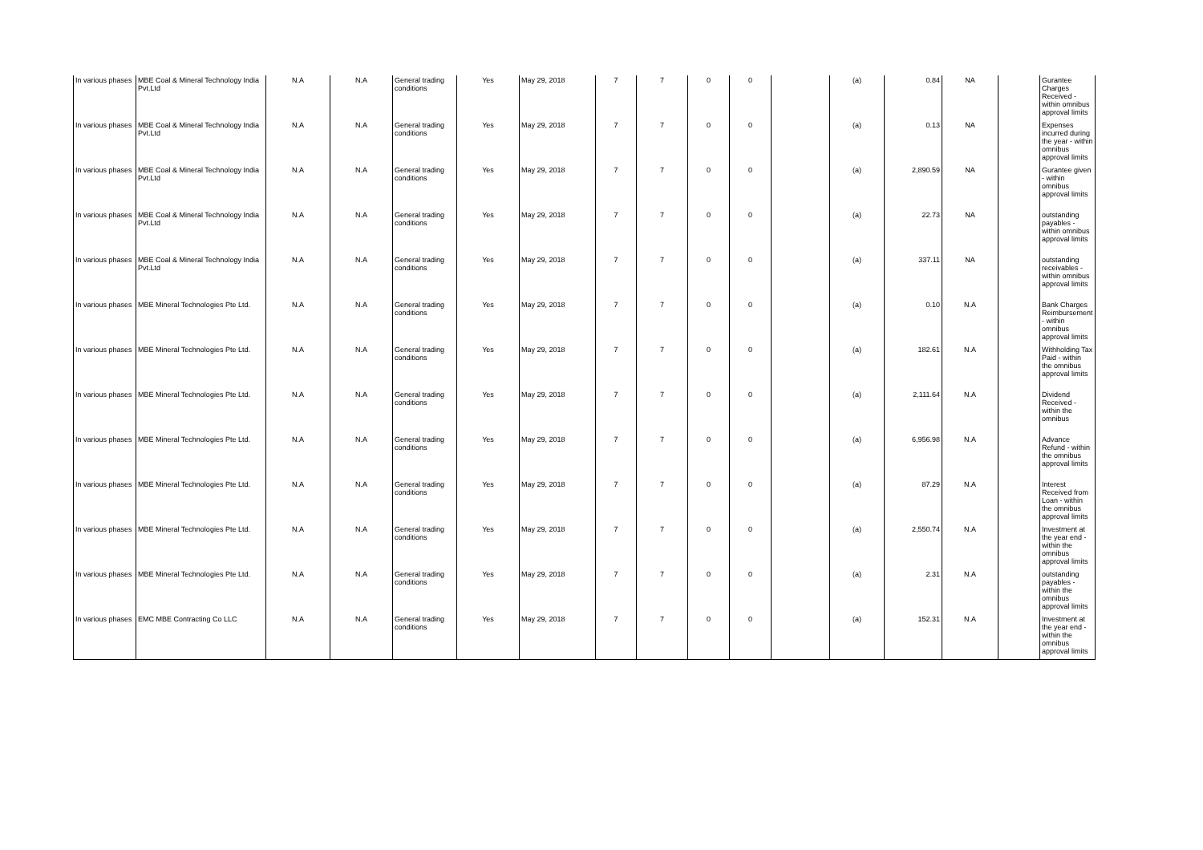| In various phases | MBE Coal & Mineral Technology India Pvt.Ltd | N.A | N.A | General trading conditions | Yes | May 29, 2018 | 7 | 7 | 0 | 0 | | (a) | 0.84 | NA | | Gurantee Charges Received - within omnibus approval limits |
| In various phases | MBE Coal & Mineral Technology India Pvt.Ltd | N.A | N.A | General trading conditions | Yes | May 29, 2018 | 7 | 7 | 0 | 0 | | (a) | 0.13 | NA | | Expenses incurred during the year - within omnibus approval limits |
| In various phases | MBE Coal & Mineral Technology India Pvt.Ltd | N.A | N.A | General trading conditions | Yes | May 29, 2018 | 7 | 7 | 0 | 0 | | (a) | 2,890.59 | NA | | Gurantee given - within omnibus approval limits |
| In various phases | MBE Coal & Mineral Technology India Pvt.Ltd | N.A | N.A | General trading conditions | Yes | May 29, 2018 | 7 | 7 | 0 | 0 | | (a) | 22.73 | NA | | outstanding payables - within omnibus approval limits |
| In various phases | MBE Coal & Mineral Technology India Pvt.Ltd | N.A | N.A | General trading conditions | Yes | May 29, 2018 | 7 | 7 | 0 | 0 | | (a) | 337.11 | NA | | outstanding receivables - within omnibus approval limits |
| In various phases | MBE Mineral Technologies Pte Ltd. | N.A | N.A | General trading conditions | Yes | May 29, 2018 | 7 | 7 | 0 | 0 | | (a) | 0.10 | N.A | | Bank Charges Reimbursement - within omnibus approval limits |
| In various phases | MBE Mineral Technologies Pte Ltd. | N.A | N.A | General trading conditions | Yes | May 29, 2018 | 7 | 7 | 0 | 0 | | (a) | 182.61 | N.A | | Withholding Tax Paid - within the omnibus approval limits |
| In various phases | MBE Mineral Technologies Pte Ltd. | N.A | N.A | General trading conditions | Yes | May 29, 2018 | 7 | 7 | 0 | 0 | | (a) | 2,111.64 | N.A | | Dividend Received - within the omnibus |
| In various phases | MBE Mineral Technologies Pte Ltd. | N.A | N.A | General trading conditions | Yes | May 29, 2018 | 7 | 7 | 0 | 0 | | (a) | 6,956.98 | N.A | | Advance Refund - within the omnibus approval limits |
| In various phases | MBE Mineral Technologies Pte Ltd. | N.A | N.A | General trading conditions | Yes | May 29, 2018 | 7 | 7 | 0 | 0 | | (a) | 87.29 | N.A | | Interest Received from Loan - within the omnibus approval limits |
| In various phases | MBE Mineral Technologies Pte Ltd. | N.A | N.A | General trading conditions | Yes | May 29, 2018 | 7 | 7 | 0 | 0 | | (a) | 2,550.74 | N.A | | Investment at the year end - within the omnibus approval limits |
| In various phases | MBE Mineral Technologies Pte Ltd. | N.A | N.A | General trading conditions | Yes | May 29, 2018 | 7 | 7 | 0 | 0 | | (a) | 2.31 | N.A | | outstanding payables - within the omnibus approval limits |
| In various phases | EMC MBE Contracting Co LLC | N.A | N.A | General trading conditions | Yes | May 29, 2018 | 7 | 7 | 0 | 0 | | (a) | 152.31 | N.A | | Investment at the year end - within the omnibus approval limits |